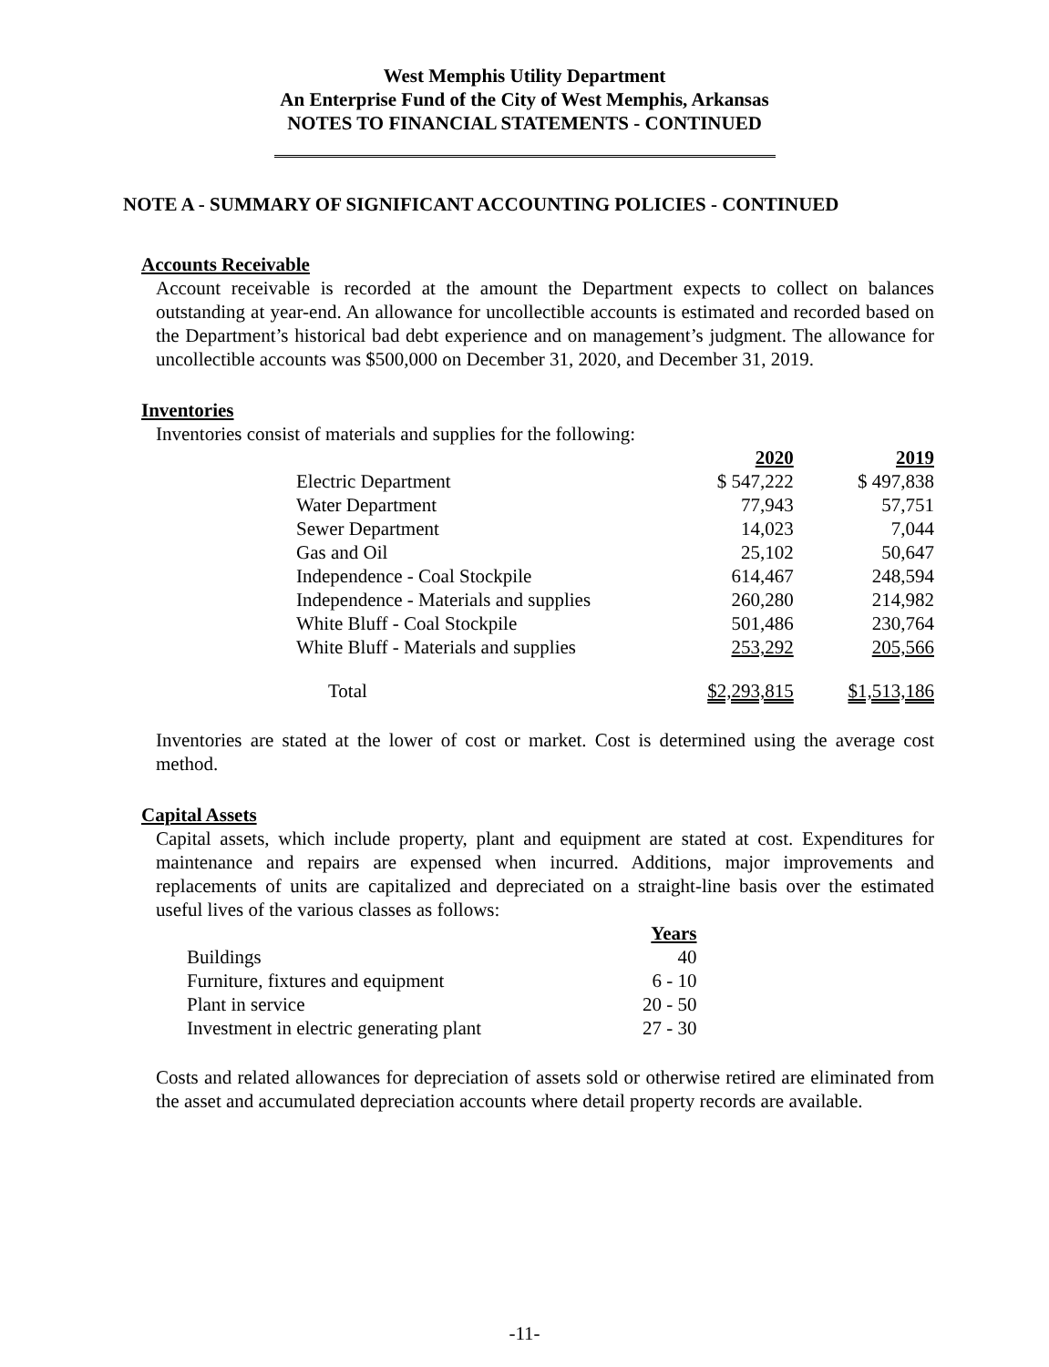West Memphis Utility Department
An Enterprise Fund of the City of West Memphis, Arkansas
NOTES TO FINANCIAL STATEMENTS - CONTINUED
NOTE A - SUMMARY OF SIGNIFICANT ACCOUNTING POLICIES - CONTINUED
Accounts Receivable
Account receivable is recorded at the amount the Department expects to collect on balances outstanding at year-end. An allowance for uncollectible accounts is estimated and recorded based on the Department’s historical bad debt experience and on management’s judgment. The allowance for uncollectible accounts was $500,000 on December 31, 2020, and December 31, 2019.
Inventories
Inventories consist of materials and supplies for the following:
| | 2020 | 2019 |
| --- | --- | --- |
| Electric Department | $ 547,222 | $ 497,838 |
| Water Department | 77,943 | 57,751 |
| Sewer Department | 14,023 | 7,044 |
| Gas and Oil | 25,102 | 50,647 |
| Independence - Coal Stockpile | 614,467 | 248,594 |
| Independence - Materials and supplies | 260,280 | 214,982 |
| White Bluff - Coal Stockpile | 501,486 | 230,764 |
| White Bluff - Materials and supplies | 253,292 | 205,566 |
| Total | $2,293,815 | $1,513,186 |
Inventories are stated at the lower of cost or market. Cost is determined using the average cost method.
Capital Assets
Capital assets, which include property, plant and equipment are stated at cost. Expenditures for maintenance and repairs are expensed when incurred. Additions, major improvements and replacements of units are capitalized and depreciated on a straight-line basis over the estimated useful lives of the various classes as follows:
| | Years |
| --- | --- |
| Buildings | 40 |
| Furniture, fixtures and equipment | 6 - 10 |
| Plant in service | 20 - 50 |
| Investment in electric generating plant | 27 - 30 |
Costs and related allowances for depreciation of assets sold or otherwise retired are eliminated from the asset and accumulated depreciation accounts where detail property records are available.
-11-